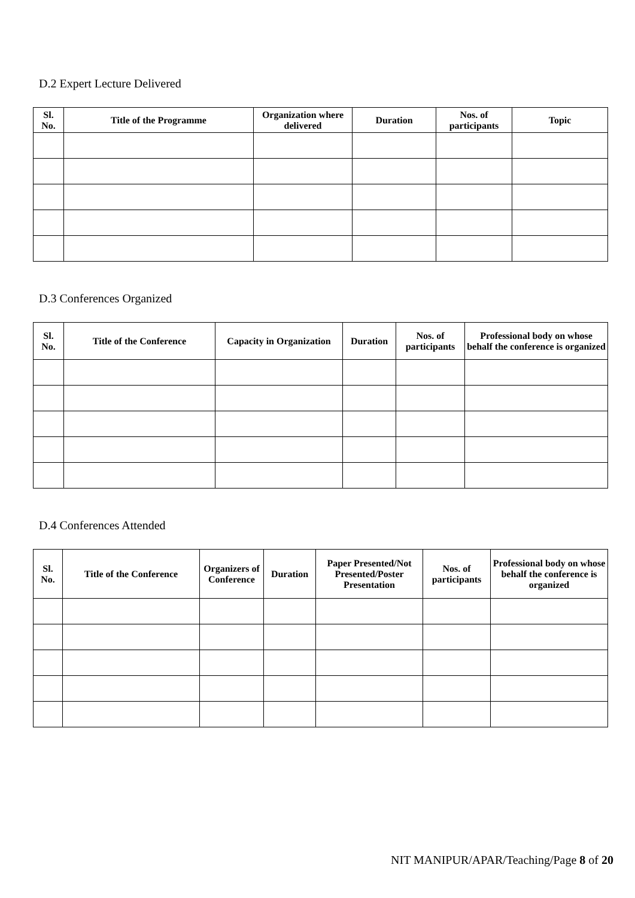D.2 Expert Lecture Delivered
| Sl. No. | Title of the Programme | Organization where delivered | Duration | Nos. of participants | Topic |
| --- | --- | --- | --- | --- | --- |
D.3 Conferences Organized
| Sl. No. | Title of the Conference | Capacity in Organization | Duration | Nos. of participants | Professional body on whose behalf the conference is organized |
| --- | --- | --- | --- | --- | --- |
D.4 Conferences Attended
| Sl. No. | Title of the Conference | Organizers of Conference | Duration | Paper Presented/Not Presented/Poster Presentation | Nos. of participants | Professional body on whose behalf the conference is organized |
| --- | --- | --- | --- | --- | --- | --- |
NIT MANIPUR/APAR/Teaching/Page 8 of 20